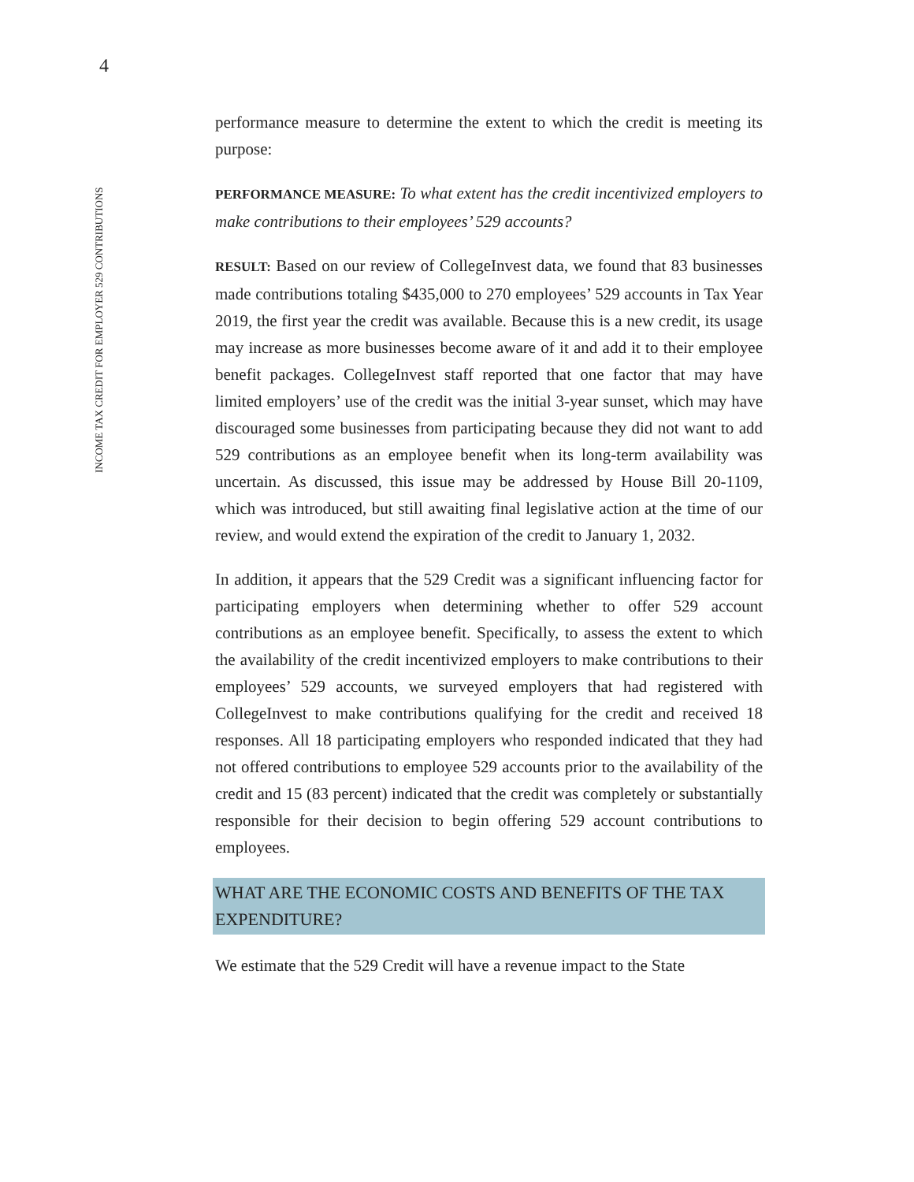4
INCOME TAX CREDIT FOR EMPLOYER 529 CONTRIBUTIONS
performance measure to determine the extent to which the credit is meeting its purpose:
PERFORMANCE MEASURE: To what extent has the credit incentivized employers to make contributions to their employees’ 529 accounts?
RESULT: Based on our review of CollegeInvest data, we found that 83 businesses made contributions totaling $435,000 to 270 employees’ 529 accounts in Tax Year 2019, the first year the credit was available. Because this is a new credit, its usage may increase as more businesses become aware of it and add it to their employee benefit packages. CollegeInvest staff reported that one factor that may have limited employers’ use of the credit was the initial 3-year sunset, which may have discouraged some businesses from participating because they did not want to add 529 contributions as an employee benefit when its long-term availability was uncertain. As discussed, this issue may be addressed by House Bill 20-1109, which was introduced, but still awaiting final legislative action at the time of our review, and would extend the expiration of the credit to January 1, 2032.
In addition, it appears that the 529 Credit was a significant influencing factor for participating employers when determining whether to offer 529 account contributions as an employee benefit. Specifically, to assess the extent to which the availability of the credit incentivized employers to make contributions to their employees’ 529 accounts, we surveyed employers that had registered with CollegeInvest to make contributions qualifying for the credit and received 18 responses. All 18 participating employers who responded indicated that they had not offered contributions to employee 529 accounts prior to the availability of the credit and 15 (83 percent) indicated that the credit was completely or substantially responsible for their decision to begin offering 529 account contributions to employees.
WHAT ARE THE ECONOMIC COSTS AND BENEFITS OF THE TAX EXPENDITURE?
We estimate that the 529 Credit will have a revenue impact to the State